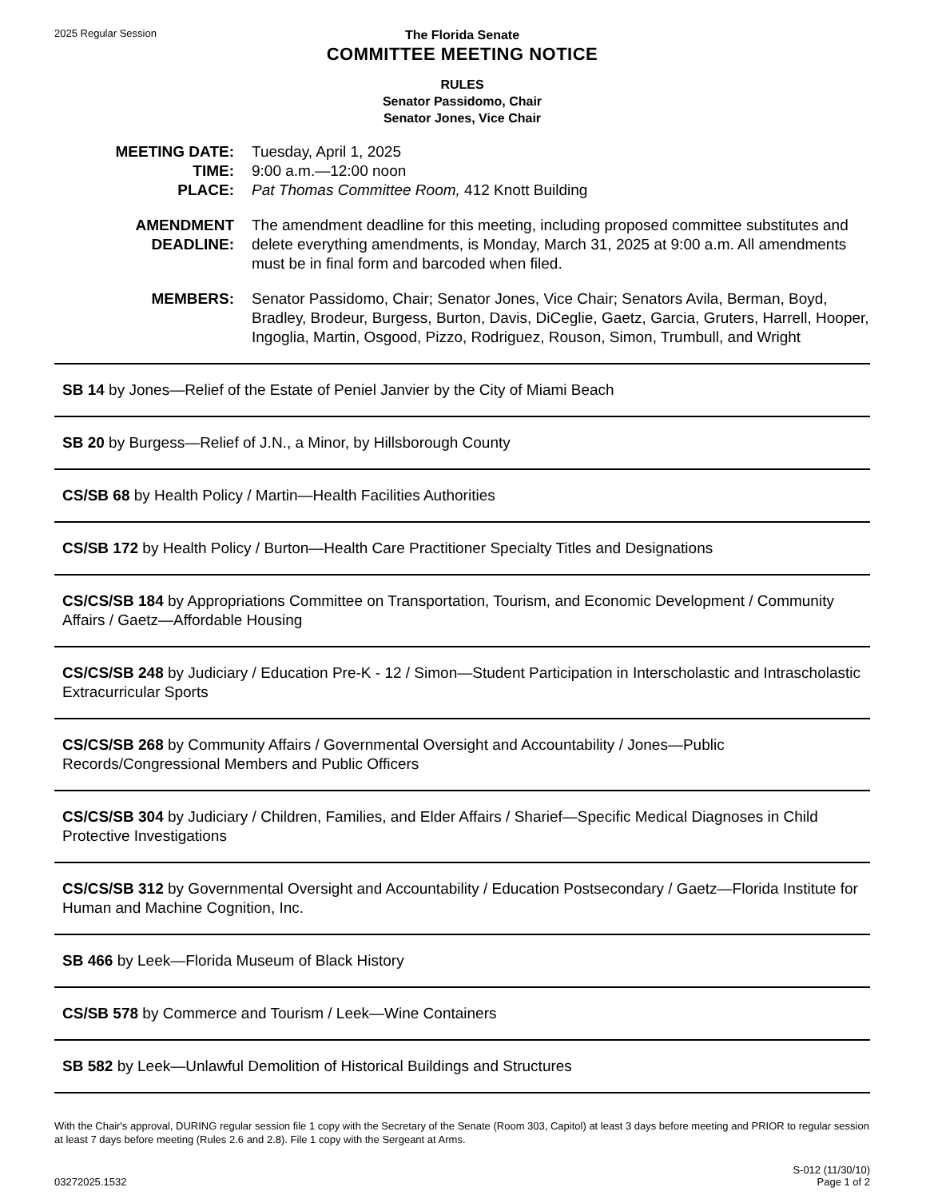2025 Regular Session
The Florida Senate
COMMITTEE MEETING NOTICE
RULES
Senator Passidomo, Chair
Senator Jones, Vice Chair
MEETING DATE: Tuesday, April 1, 2025
TIME: 9:00 a.m.—12:00 noon
PLACE: Pat Thomas Committee Room, 412 Knott Building
AMENDMENT DEADLINE: The amendment deadline for this meeting, including proposed committee substitutes and delete everything amendments, is Monday, March 31, 2025 at 9:00 a.m. All amendments must be in final form and barcoded when filed.
MEMBERS: Senator Passidomo, Chair; Senator Jones, Vice Chair; Senators Avila, Berman, Boyd, Bradley, Brodeur, Burgess, Burton, Davis, DiCeglie, Gaetz, Garcia, Gruters, Harrell, Hooper, Ingoglia, Martin, Osgood, Pizzo, Rodriguez, Rouson, Simon, Trumbull, and Wright
SB 14 by Jones—Relief of the Estate of Peniel Janvier by the City of Miami Beach
SB 20 by Burgess—Relief of J.N., a Minor, by Hillsborough County
CS/SB 68 by Health Policy / Martin—Health Facilities Authorities
CS/SB 172 by Health Policy / Burton—Health Care Practitioner Specialty Titles and Designations
CS/CS/SB 184 by Appropriations Committee on Transportation, Tourism, and Economic Development / Community Affairs / Gaetz—Affordable Housing
CS/CS/SB 248 by Judiciary / Education Pre-K - 12 / Simon—Student Participation in Interscholastic and Intrascholastic Extracurricular Sports
CS/CS/SB 268 by Community Affairs / Governmental Oversight and Accountability / Jones—Public Records/Congressional Members and Public Officers
CS/CS/SB 304 by Judiciary / Children, Families, and Elder Affairs / Sharief—Specific Medical Diagnoses in Child Protective Investigations
CS/CS/SB 312 by Governmental Oversight and Accountability / Education Postsecondary / Gaetz—Florida Institute for Human and Machine Cognition, Inc.
SB 466 by Leek—Florida Museum of Black History
CS/SB 578 by Commerce and Tourism / Leek—Wine Containers
SB 582 by Leek—Unlawful Demolition of Historical Buildings and Structures
With the Chair's approval, DURING regular session file 1 copy with the Secretary of the Senate (Room 303, Capitol) at least 3 days before meeting and PRIOR to regular session at least 7 days before meeting (Rules 2.6 and 2.8). File 1 copy with the Sergeant at Arms.
03272025.1532
S-012 (11/30/10)
Page 1 of 2